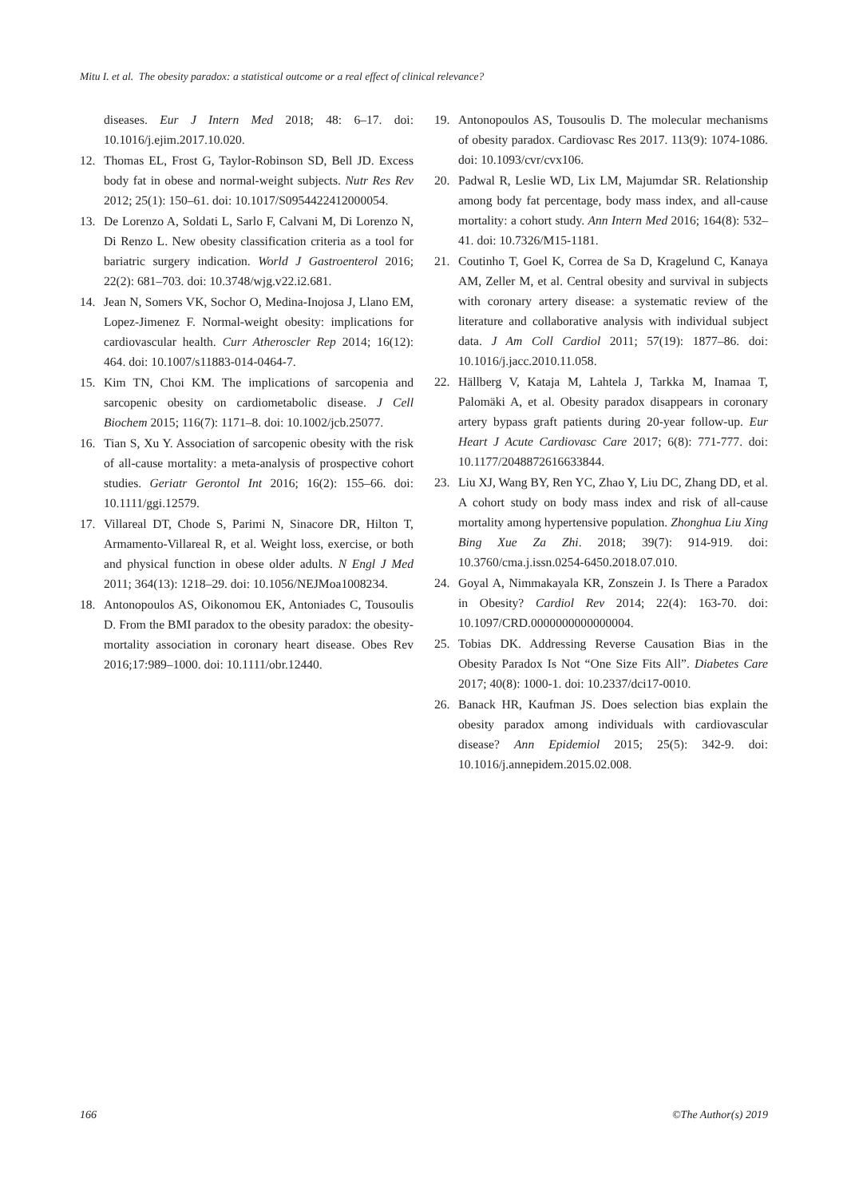Mitu I. et al. The obesity paradox: a statistical outcome or a real effect of clinical relevance?
diseases. Eur J Intern Med 2018; 48: 6–17. doi: 10.1016/j.ejim.2017.10.020.
12. Thomas EL, Frost G, Taylor-Robinson SD, Bell JD. Excess body fat in obese and normal-weight subjects. Nutr Res Rev 2012; 25(1): 150–61. doi: 10.1017/S0954422412000054.
13. De Lorenzo A, Soldati L, Sarlo F, Calvani M, Di Lorenzo N, Di Renzo L. New obesity classification criteria as a tool for bariatric surgery indication. World J Gastroenterol 2016; 22(2): 681–703. doi: 10.3748/wjg.v22.i2.681.
14. Jean N, Somers VK, Sochor O, Medina-Inojosa J, Llano EM, Lopez-Jimenez F. Normal-weight obesity: implications for cardiovascular health. Curr Atheroscler Rep 2014; 16(12): 464. doi: 10.1007/s11883-014-0464-7.
15. Kim TN, Choi KM. The implications of sarcopenia and sarcopenic obesity on cardiometabolic disease. J Cell Biochem 2015; 116(7): 1171–8. doi: 10.1002/jcb.25077.
16. Tian S, Xu Y. Association of sarcopenic obesity with the risk of all-cause mortality: a meta-analysis of prospective cohort studies. Geriatr Gerontol Int 2016; 16(2): 155–66. doi: 10.1111/ggi.12579.
17. Villareal DT, Chode S, Parimi N, Sinacore DR, Hilton T, Armamento-Villareal R, et al. Weight loss, exercise, or both and physical function in obese older adults. N Engl J Med 2011; 364(13): 1218–29. doi: 10.1056/NEJMoa1008234.
18. Antonopoulos AS, Oikonomou EK, Antoniades C, Tousoulis D. From the BMI paradox to the obesity paradox: the obesity-mortality association in coronary heart disease. Obes Rev 2016;17:989–1000. doi: 10.1111/obr.12440.
19. Antonopoulos AS, Tousoulis D. The molecular mechanisms of obesity paradox. Cardiovasc Res 2017. 113(9): 1074-1086. doi: 10.1093/cvr/cvx106.
20. Padwal R, Leslie WD, Lix LM, Majumdar SR. Relationship among body fat percentage, body mass index, and all-cause mortality: a cohort study. Ann Intern Med 2016; 164(8): 532–41. doi: 10.7326/M15-1181.
21. Coutinho T, Goel K, Correa de Sa D, Kragelund C, Kanaya AM, Zeller M, et al. Central obesity and survival in subjects with coronary artery disease: a systematic review of the literature and collaborative analysis with individual subject data. J Am Coll Cardiol 2011; 57(19): 1877–86. doi: 10.1016/j.jacc.2010.11.058.
22. Hällberg V, Kataja M, Lahtela J, Tarkka M, Inamaa T, Palomäki A, et al. Obesity paradox disappears in coronary artery bypass graft patients during 20-year follow-up. Eur Heart J Acute Cardiovasc Care 2017; 6(8): 771-777. doi: 10.1177/2048872616633844.
23. Liu XJ, Wang BY, Ren YC, Zhao Y, Liu DC, Zhang DD, et al. A cohort study on body mass index and risk of all-cause mortality among hypertensive population. Zhonghua Liu Xing Bing Xue Za Zhi. 2018; 39(7): 914-919. doi: 10.3760/cma.j.issn.0254-6450.2018.07.010.
24. Goyal A, Nimmakayala KR, Zonszein J. Is There a Paradox in Obesity? Cardiol Rev 2014; 22(4): 163-70. doi: 10.1097/CRD.0000000000000004.
25. Tobias DK. Addressing Reverse Causation Bias in the Obesity Paradox Is Not “One Size Fits All”. Diabetes Care 2017; 40(8): 1000-1. doi: 10.2337/dci17-0010.
26. Banack HR, Kaufman JS. Does selection bias explain the obesity paradox among individuals with cardiovascular disease? Ann Epidemiol 2015; 25(5): 342-9. doi: 10.1016/j.annepidem.2015.02.008.
166 ©The Author(s) 2019